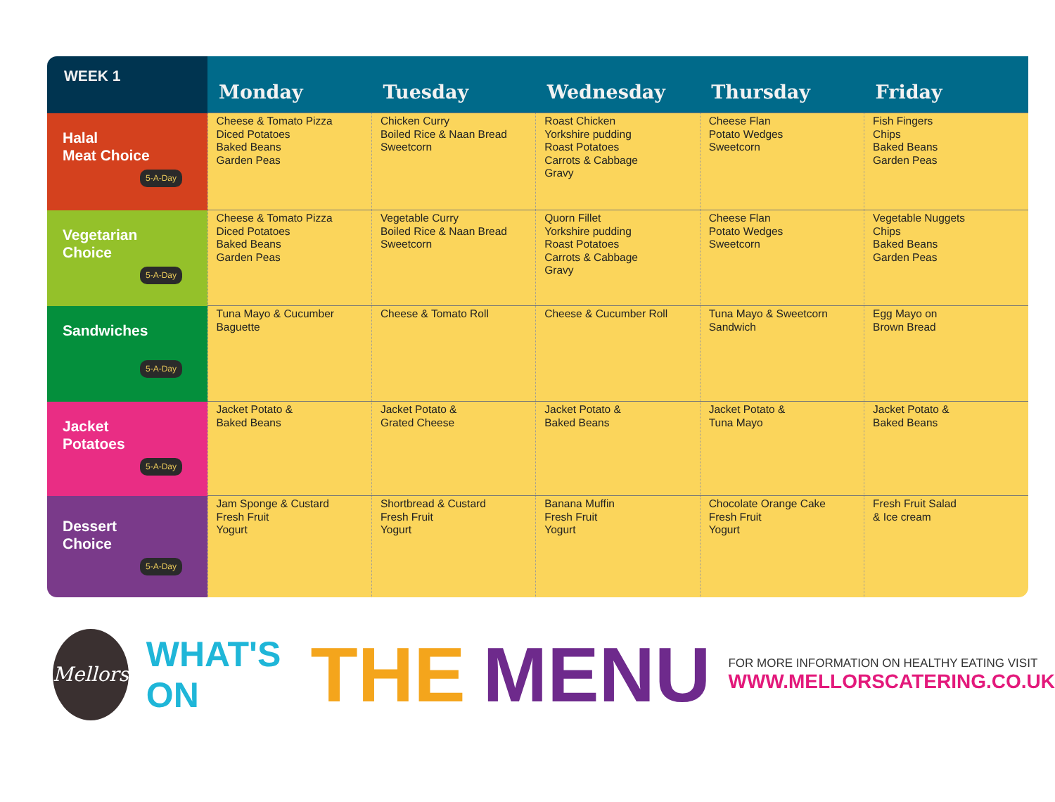| WEEK 1 | Monday | Tuesday | Wednesday | Thursday | Friday |
| --- | --- | --- | --- | --- | --- |
| Halal Meat Choice 5-A-Day | Cheese & Tomato Pizza Diced Potatoes Baked Beans Garden Peas | Chicken Curry Boiled Rice & Naan Bread Sweetcorn | Roast Chicken Yorkshire pudding Roast Potatoes Carrots & Cabbage Gravy | Cheese Flan Potato Wedges Sweetcorn | Fish Fingers Chips Baked Beans Garden Peas |
| Vegetarian Choice 5-A-Day | Cheese & Tomato Pizza Diced Potatoes Baked Beans Garden Peas | Vegetable Curry Boiled Rice & Naan Bread Sweetcorn | Quorn Fillet Yorkshire pudding Roast Potatoes Carrots & Cabbage Gravy | Cheese Flan Potato Wedges Sweetcorn | Vegetable Nuggets Chips Baked Beans Garden Peas |
| Sandwiches 5-A-Day | Tuna Mayo & Cucumber Baguette | Cheese & Tomato Roll | Cheese & Cucumber Roll | Tuna Mayo & Sweetcorn Sandwich | Egg Mayo on Brown Bread |
| Jacket Potatoes 5-A-Day | Jacket Potato & Baked Beans | Jacket Potato & Grated Cheese | Jacket Potato & Baked Beans | Jacket Potato & Tuna Mayo | Jacket Potato & Baked Beans |
| Dessert Choice 5-A-Day | Jam Sponge & Custard Fresh Fruit Yogurt | Shortbread & Custard Fresh Fruit Yogurt | Banana Muffin Fresh Fruit Yogurt | Chocolate Orange Cake Fresh Fruit Yogurt | Fresh Fruit Salad & Ice cream |
Mellors
WHAT'S ON
THE MENU
FOR MORE INFORMATION ON HEALTHY EATING VISIT
WWW.MELLORSCATERING.CO.UK